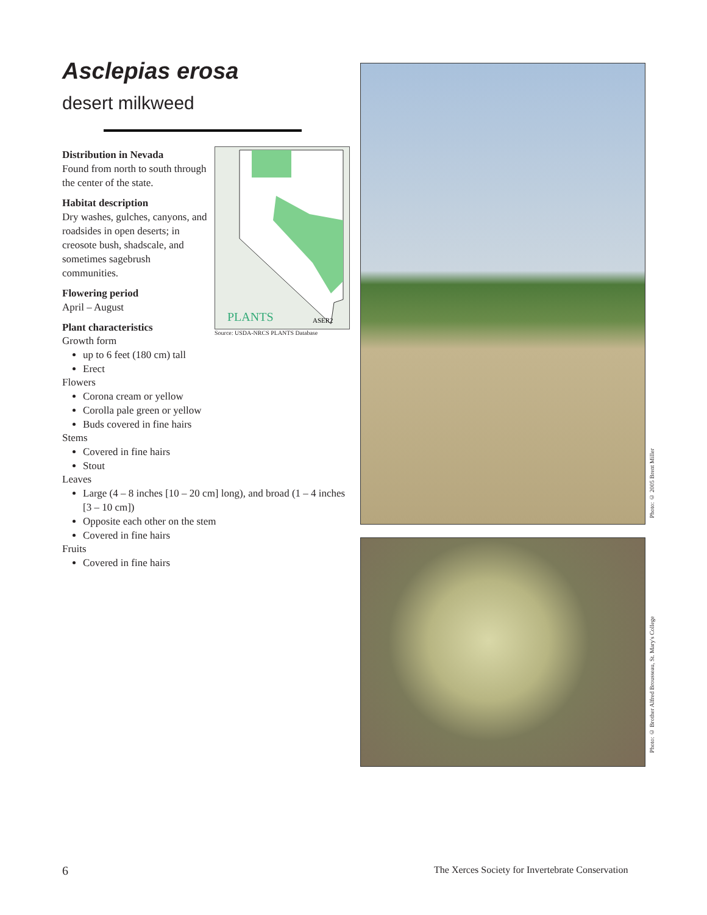Asclepias erosa
desert milkweed
PLANTS
ASER2
Source: USDA-NRCS PLANTS Database
Distribution in Nevada
Found from north to south through the center of the state.
Habitat description
Dry washes, gulches, canyons, and roadsides in open deserts; in creosote bush, shadscale, and sometimes sagebrush communities.
Flowering period
April – August
Plant characteristics
Growth form
up to 6 feet (180 cm) tall
Erect
Flowers
Corona cream or yellow
Corolla pale green or yellow
Buds covered in fine hairs
Stems
Covered in fine hairs
Stout
Leaves
Large (4 – 8 inches [10 – 20 cm] long), and broad (1 – 4 inches [3 – 10 cm])
Opposite each other on the stem
Covered in fine hairs
Fruits
Covered in fine hairs
Photo: © 2005 Brent Miller
Photo: © Brother Alfred Brousseau, St. Mary's College
6
The Xerces Society for Invertebrate Conservation